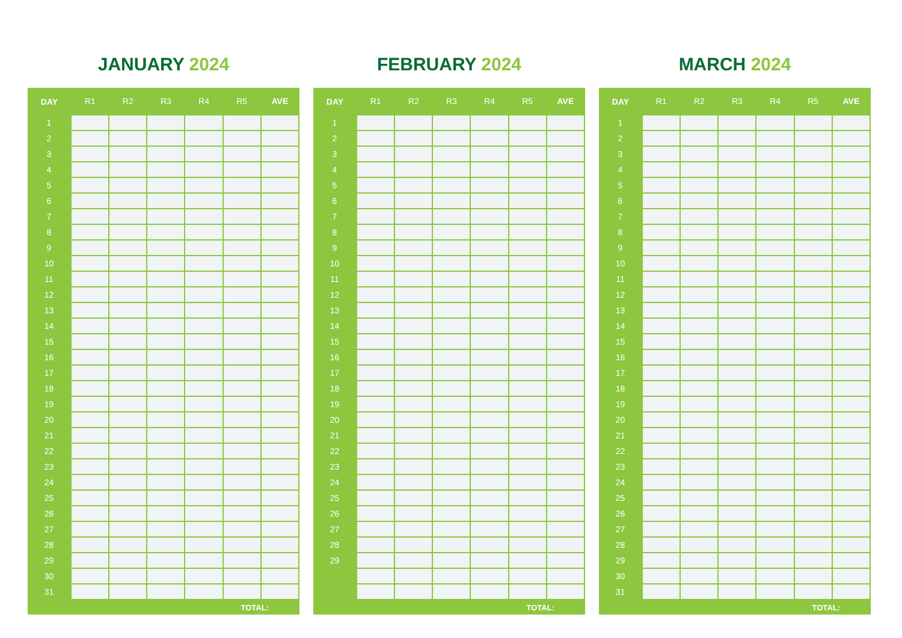JANUARY 2024
| DAY | R1 | R2 | R3 | R4 | R5 | AVE |
| --- | --- | --- | --- | --- | --- | --- |
| 1 | | | | | | |
| 2 | | | | | | |
| 3 | | | | | | |
| 4 | | | | | | |
| 5 | | | | | | |
| 6 | | | | | | |
| 7 | | | | | | |
| 8 | | | | | | |
| 9 | | | | | | |
| 10 | | | | | | |
| 11 | | | | | | |
| 12 | | | | | | |
| 13 | | | | | | |
| 14 | | | | | | |
| 15 | | | | | | |
| 16 | | | | | | |
| 17 | | | | | | |
| 18 | | | | | | |
| 19 | | | | | | |
| 20 | | | | | | |
| 21 | | | | | | |
| 22 | | | | | | |
| 23 | | | | | | |
| 24 | | | | | | |
| 25 | | | | | | |
| 26 | | | | | | |
| 27 | | | | | | |
| 28 | | | | | | |
| 29 | | | | | | |
| 30 | | | | | | |
| 31 | | | | | | |
| TOTAL: | | | | | | |
FEBRUARY 2024
| DAY | R1 | R2 | R3 | R4 | R5 | AVE |
| --- | --- | --- | --- | --- | --- | --- |
| 1 | | | | | | |
| 2 | | | | | | |
| 3 | | | | | | |
| 4 | | | | | | |
| 5 | | | | | | |
| 6 | | | | | | |
| 7 | | | | | | |
| 8 | | | | | | |
| 9 | | | | | | |
| 10 | | | | | | |
| 11 | | | | | | |
| 12 | | | | | | |
| 13 | | | | | | |
| 14 | | | | | | |
| 15 | | | | | | |
| 16 | | | | | | |
| 17 | | | | | | |
| 18 | | | | | | |
| 19 | | | | | | |
| 20 | | | | | | |
| 21 | | | | | | |
| 22 | | | | | | |
| 23 | | | | | | |
| 24 | | | | | | |
| 25 | | | | | | |
| 26 | | | | | | |
| 27 | | | | | | |
| 28 | | | | | | |
| 29 | | | | | | |
| TOTAL: | | | | | | |
MARCH 2024
| DAY | R1 | R2 | R3 | R4 | R5 | AVE |
| --- | --- | --- | --- | --- | --- | --- |
| 1 | | | | | | |
| 2 | | | | | | |
| 3 | | | | | | |
| 4 | | | | | | |
| 5 | | | | | | |
| 6 | | | | | | |
| 7 | | | | | | |
| 8 | | | | | | |
| 9 | | | | | | |
| 10 | | | | | | |
| 11 | | | | | | |
| 12 | | | | | | |
| 13 | | | | | | |
| 14 | | | | | | |
| 15 | | | | | | |
| 16 | | | | | | |
| 17 | | | | | | |
| 18 | | | | | | |
| 19 | | | | | | |
| 20 | | | | | | |
| 21 | | | | | | |
| 22 | | | | | | |
| 23 | | | | | | |
| 24 | | | | | | |
| 25 | | | | | | |
| 26 | | | | | | |
| 27 | | | | | | |
| 28 | | | | | | |
| 29 | | | | | | |
| 30 | | | | | | |
| 31 | | | | | | |
| TOTAL: | | | | | | |